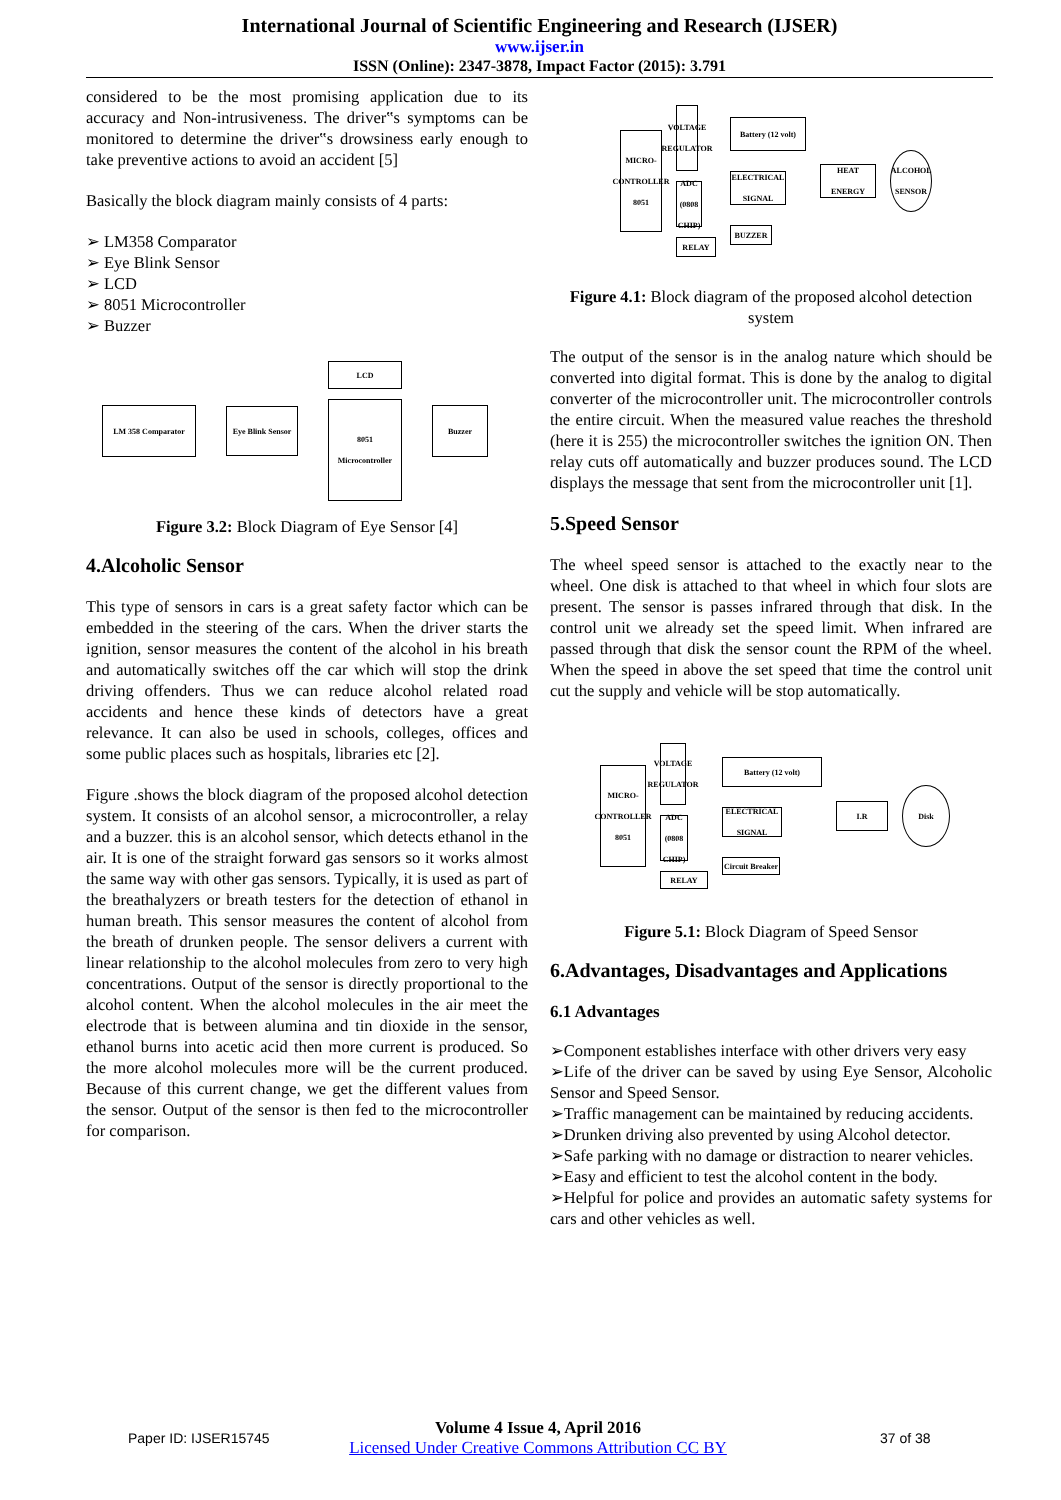International Journal of Scientific Engineering and Research (IJSER)
www.ijser.in
ISSN (Online): 2347-3878, Impact Factor (2015): 3.791
considered to be the most promising application due to its accuracy and Non-intrusiveness. The driver‟s symptoms can be monitored to determine the driver‟s drowsiness early enough to take preventive actions to avoid an accident [5]
Basically the block diagram mainly consists of 4 parts:
➢ LM358 Comparator
➢ Eye Blink Sensor
➢ LCD
➢ 8051 Microcontroller
➢ Buzzer
LM 358 Comparator
Eye Blink Sensor
LCD
8051 Microcontroller
Buzzer
Figure 3.2: Block Diagram of Eye Sensor [4]
4.Alcoholic Sensor
This type of sensors in cars is a great safety factor which can be embedded in the steering of the cars. When the driver starts the ignition, sensor measures the content of the alcohol in his breath and automatically switches off the car which will stop the drink driving offenders. Thus we can reduce alcohol related road accidents and hence these kinds of detectors have a great relevance. It can also be used in schools, colleges, offices and some public places such as hospitals, libraries etc [2].
Figure .shows the block diagram of the proposed alcohol detection system. It consists of an alcohol sensor, a microcontroller, a relay and a buzzer. this is an alcohol sensor, which detects ethanol in the air. It is one of the straight forward gas sensors so it works almost the same way with other gas sensors. Typically, it is used as part of the breathalyzers or breath testers for the detection of ethanol in human breath. This sensor measures the content of alcohol from the breath of drunken people. The sensor delivers a current with linear relationship to the alcohol molecules from zero to very high concentrations. Output of the sensor is directly proportional to the alcohol content. When the alcohol molecules in the air meet the electrode that is between alumina and tin dioxide in the sensor, ethanol burns into acetic acid then more current is produced. So the more alcohol molecules more will be the current produced. Because of this current change, we get the different values from the sensor. Output of the sensor is then fed to the microcontroller for comparison.
MICRO-CONTROLLER 8051
VOLTAGE REGULATOR
ADC (0808 CHIP)
RELAY
Battery (12 volt)
ELECTRICAL SIGNAL
BUZZER
HEAT ENERGY
ALCOHOL SENSOR
Figure 4.1: Block diagram of the proposed alcohol detection system
The output of the sensor is in the analog nature which should be converted into digital format. This is done by the analog to digital converter of the microcontroller unit. The microcontroller controls the entire circuit. When the measured value reaches the threshold (here it is 255) the microcontroller switches the ignition ON. Then relay cuts off automatically and buzzer produces sound. The LCD displays the message that sent from the microcontroller unit [1].
5.Speed Sensor
The wheel speed sensor is attached to the exactly near to the wheel. One disk is attached to that wheel in which four slots are present. The sensor is passes infrared through that disk. In the control unit we already set the speed limit. When infrared are passed through that disk the sensor count the RPM of the wheel. When the speed in above the set speed that time the control unit cut the supply and vehicle will be stop automatically.
MICRO-CONTROLLER 8051
VOLTAGE REGULATOR
ADC (0808 CHIP)
RELAY
Battery (12 volt)
ELECTRICAL SIGNAL
Circuit Breaker
I.R
Disk
Figure 5.1: Block Diagram of Speed Sensor
6.Advantages, Disadvantages and Applications
6.1 Advantages
➢Component establishes interface with other drivers very easy
➢Life of the driver can be saved by using Eye Sensor, Alcoholic Sensor and Speed Sensor.
➢Traffic management can be maintained by reducing accidents.
➢Drunken driving also prevented by using Alcohol detector.
➢Safe parking with no damage or distraction to nearer vehicles.
➢Easy and efficient to test the alcohol content in the body.
➢Helpful for police and provides an automatic safety systems for cars and other vehicles as well.
Paper ID: IJSER15745
Volume 4 Issue 4, April 2016
Licensed Under Creative Commons Attribution CC BY
37 of 38